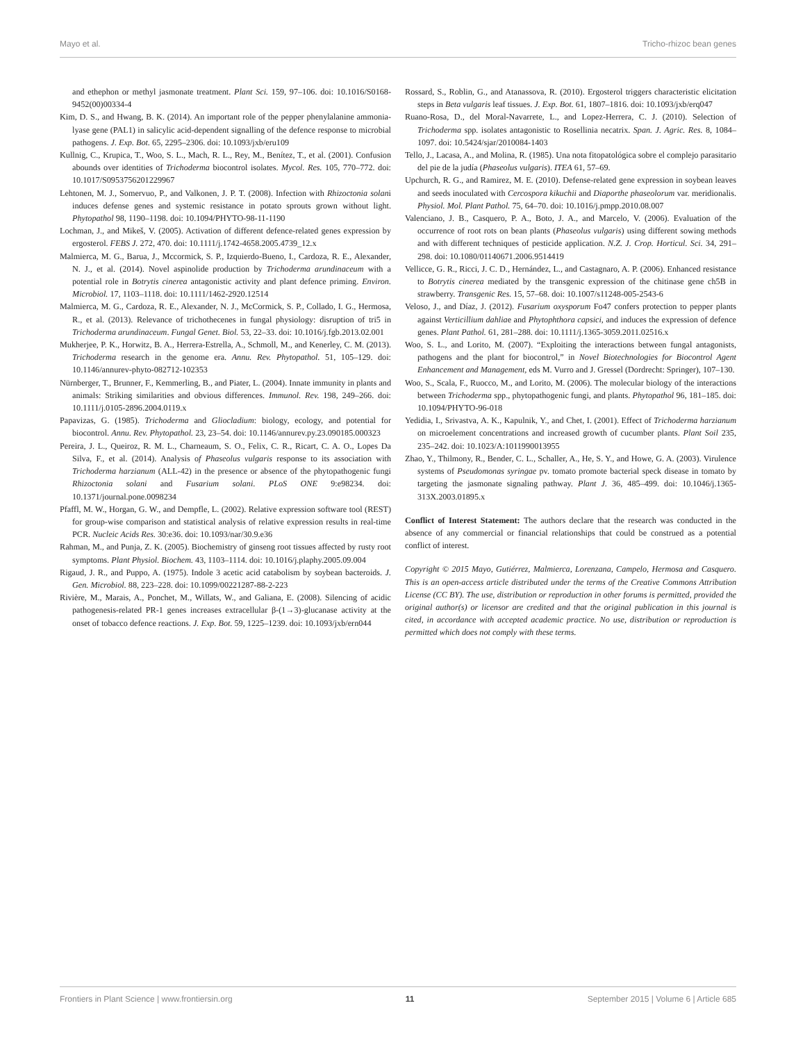Mayo et al. Tricho-rhizoc bean genes
and ethephon or methyl jasmonate treatment. Plant Sci. 159, 97–106. doi: 10.1016/S0168-9452(00)00334-4
Kim, D. S., and Hwang, B. K. (2014). An important role of the pepper phenylalanine ammonia-lyase gene (PAL1) in salicylic acid-dependent signalling of the defence response to microbial pathogens. J. Exp. Bot. 65, 2295–2306. doi: 10.1093/jxb/eru109
Kullnig, C., Krupica, T., Woo, S. L., Mach, R. L., Rey, M., Benítez, T., et al. (2001). Confusion abounds over identities of Trichoderma biocontrol isolates. Mycol. Res. 105, 770–772. doi: 10.1017/S0953756201229967
Lehtonen, M. J., Somervuo, P., and Valkonen, J. P. T. (2008). Infection with Rhizoctonia solani induces defense genes and systemic resistance in potato sprouts grown without light. Phytopathol 98, 1190–1198. doi: 10.1094/PHYTO-98-11-1190
Lochman, J., and Mikeš, V. (2005). Activation of different defence-related genes expression by ergosterol. FEBS J. 272, 470. doi: 10.1111/j.1742-4658.2005.4739_12.x
Malmierca, M. G., Barua, J., Mccormick, S. P., Izquierdo-Bueno, I., Cardoza, R. E., Alexander, N. J., et al. (2014). Novel aspinolide production by Trichoderma arundinaceum with a potential role in Botrytis cinerea antagonistic activity and plant defence priming. Environ. Microbiol. 17, 1103–1118. doi: 10.1111/1462-2920.12514
Malmierca, M. G., Cardoza, R. E., Alexander, N. J., McCormick, S. P., Collado, I. G., Hermosa, R., et al. (2013). Relevance of trichothecenes in fungal physiology: disruption of tri5 in Trichoderma arundinaceum. Fungal Genet. Biol. 53, 22–33. doi: 10.1016/j.fgb.2013.02.001
Mukherjee, P. K., Horwitz, B. A., Herrera-Estrella, A., Schmoll, M., and Kenerley, C. M. (2013). Trichoderma research in the genome era. Annu. Rev. Phytopathol. 51, 105–129. doi: 10.1146/annurev-phyto-082712-102353
Nürnberger, T., Brunner, F., Kemmerling, B., and Piater, L. (2004). Innate immunity in plants and animals: Striking similarities and obvious differences. Immunol. Rev. 198, 249–266. doi: 10.1111/j.0105-2896.2004.0119.x
Papavizas, G. (1985). Trichoderma and Gliocladium: biology, ecology, and potential for biocontrol. Annu. Rev. Phytopathol. 23, 23–54. doi: 10.1146/annurev.py.23.090185.000323
Pereira, J. L., Queiroz, R. M. L., Charneaum, S. O., Felix, C. R., Ricart, C. A. O., Lopes Da Silva, F., et al. (2014). Analysis of Phaseolus vulgaris response to its association with Trichoderma harzianum (ALL-42) in the presence or absence of the phytopathogenic fungi Rhizoctonia solani and Fusarium solani. PLoS ONE 9:e98234. doi: 10.1371/journal.pone.0098234
Pfaffl, M. W., Horgan, G. W., and Dempfle, L. (2002). Relative expression software tool (REST) for group-wise comparison and statistical analysis of relative expression results in real-time PCR. Nucleic Acids Res. 30:e36. doi: 10.1093/nar/30.9.e36
Rahman, M., and Punja, Z. K. (2005). Biochemistry of ginseng root tissues affected by rusty root symptoms. Plant Physiol. Biochem. 43, 1103–1114. doi: 10.1016/j.plaphy.2005.09.004
Rigaud, J. R., and Puppo, A. (1975). Indole 3 acetic acid catabolism by soybean bacteroids. J. Gen. Microbiol. 88, 223–228. doi: 10.1099/00221287-88-2-223
Rivière, M., Marais, A., Ponchet, M., Willats, W., and Galiana, E. (2008). Silencing of acidic pathogenesis-related PR-1 genes increases extracellular β-(1→3)-glucanase activity at the onset of tobacco defence reactions. J. Exp. Bot. 59, 1225–1239. doi: 10.1093/jxb/ern044
Rossard, S., Roblin, G., and Atanassova, R. (2010). Ergosterol triggers characteristic elicitation steps in Beta vulgaris leaf tissues. J. Exp. Bot. 61, 1807–1816. doi: 10.1093/jxb/erq047
Ruano-Rosa, D., del Moral-Navarrete, L., and Lopez-Herrera, C. J. (2010). Selection of Trichoderma spp. isolates antagonistic to Rosellinia necatrix. Span. J. Agric. Res. 8, 1084–1097. doi: 10.5424/sjar/2010084-1403
Tello, J., Lacasa, A., and Molina, R. (1985). Una nota fitopatológica sobre el complejo parasitario del pie de la judía (Phaseolus vulgaris). ITEA 61, 57–69.
Upchurch, R. G., and Ramirez, M. E. (2010). Defense-related gene expression in soybean leaves and seeds inoculated with Cercospora kikuchii and Diaporthe phaseolorum var. meridionalis. Physiol. Mol. Plant Pathol. 75, 64–70. doi: 10.1016/j.pmpp.2010.08.007
Valenciano, J. B., Casquero, P. A., Boto, J. A., and Marcelo, V. (2006). Evaluation of the occurrence of root rots on bean plants (Phaseolus vulgaris) using different sowing methods and with different techniques of pesticide application. N.Z. J. Crop. Horticul. Sci. 34, 291–298. doi: 10.1080/01140671.2006.9514419
Vellicce, G. R., Ricci, J. C. D., Hernández, L., and Castagnaro, A. P. (2006). Enhanced resistance to Botrytis cinerea mediated by the transgenic expression of the chitinase gene ch5B in strawberry. Transgenic Res. 15, 57–68. doi: 10.1007/s11248-005-2543-6
Veloso, J., and Díaz, J. (2012). Fusarium oxysporum Fo47 confers protection to pepper plants against Verticillium dahliae and Phytophthora capsici, and induces the expression of defence genes. Plant Pathol. 61, 281–288. doi: 10.1111/j.1365-3059.2011.02516.x
Woo, S. L., and Lorito, M. (2007). “Exploiting the interactions between fungal antagonists, pathogens and the plant for biocontrol,” in Novel Biotechnologies for Biocontrol Agent Enhancement and Management, eds M. Vurro and J. Gressel (Dordrecht: Springer), 107–130.
Woo, S., Scala, F., Ruocco, M., and Lorito, M. (2006). The molecular biology of the interactions between Trichoderma spp., phytopathogenic fungi, and plants. Phytopathol 96, 181–185. doi: 10.1094/PHYTO-96-018
Yedidia, I., Srivastva, A. K., Kapulnik, Y., and Chet, I. (2001). Effect of Trichoderma harzianum on microelement concentrations and increased growth of cucumber plants. Plant Soil 235, 235–242. doi: 10.1023/A:1011990013955
Zhao, Y., Thilmony, R., Bender, C. L., Schaller, A., He, S. Y., and Howe, G. A. (2003). Virulence systems of Pseudomonas syringae pv. tomato promote bacterial speck disease in tomato by targeting the jasmonate signaling pathway. Plant J. 36, 485–499. doi: 10.1046/j.1365-313X.2003.01895.x
Conflict of Interest Statement: The authors declare that the research was conducted in the absence of any commercial or financial relationships that could be construed as a potential conflict of interest.
Copyright © 2015 Mayo, Gutiérrez, Malmierca, Lorenzana, Campelo, Hermosa and Casquero. This is an open-access article distributed under the terms of the Creative Commons Attribution License (CC BY). The use, distribution or reproduction in other forums is permitted, provided the original author(s) or licensor are credited and that the original publication in this journal is cited, in accordance with accepted academic practice. No use, distribution or reproduction is permitted which does not comply with these terms.
Frontiers in Plant Science | www.frontiersin.org 11 September 2015 | Volume 6 | Article 685